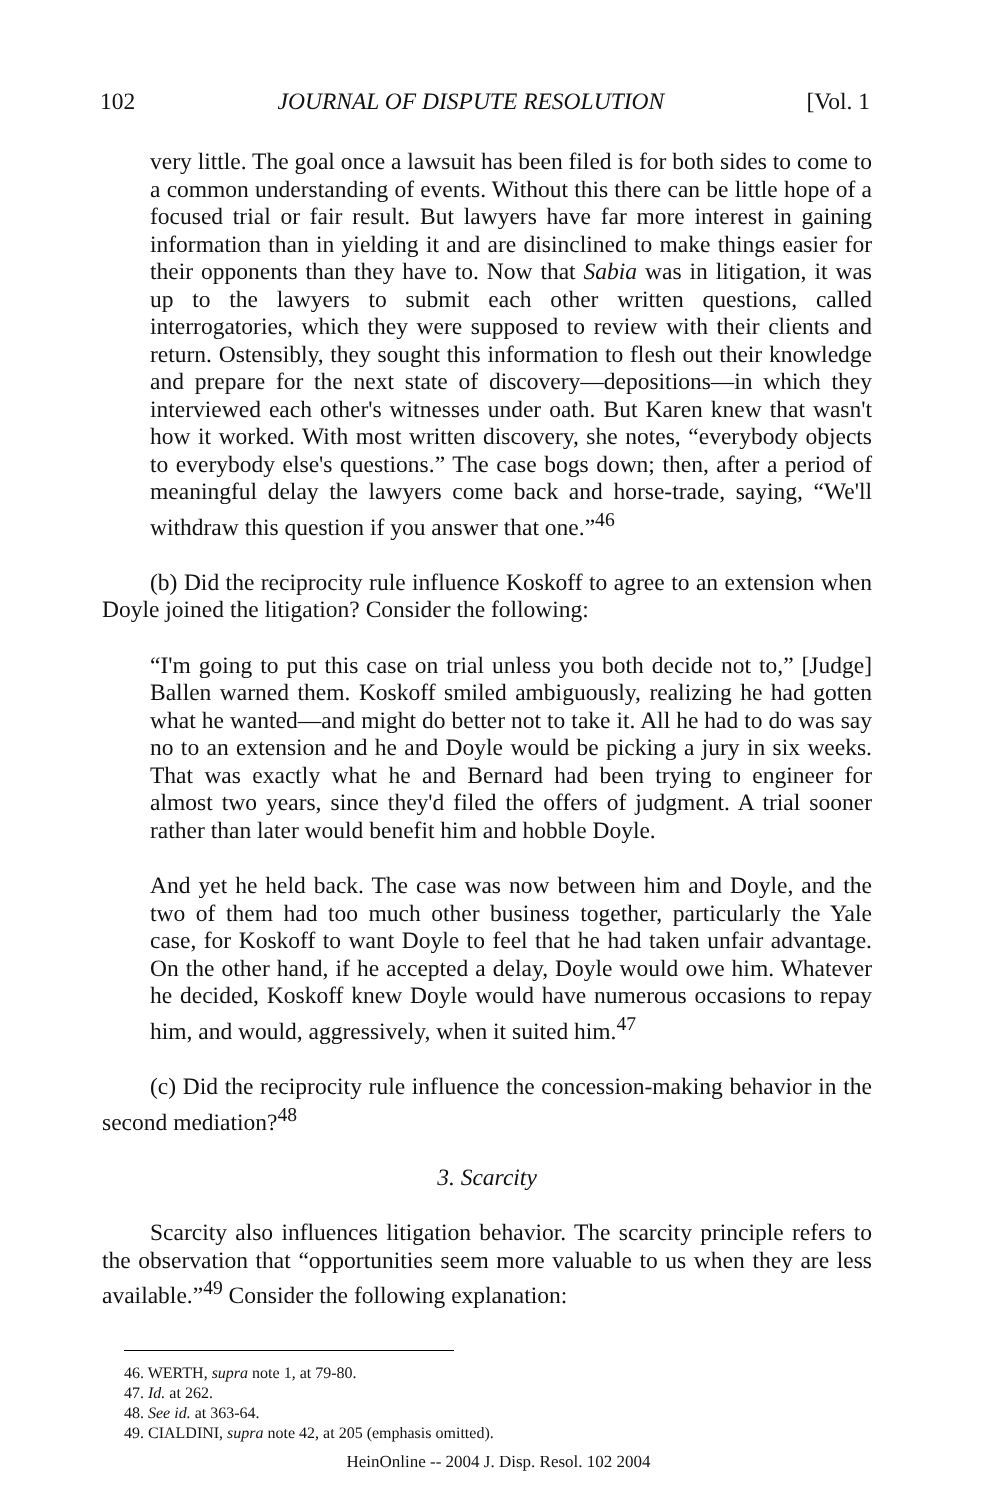102 JOURNAL OF DISPUTE RESOLUTION [Vol. 1
very little. The goal once a lawsuit has been filed is for both sides to come to a common understanding of events. Without this there can be little hope of a focused trial or fair result. But lawyers have far more interest in gaining information than in yielding it and are disinclined to make things easier for their opponents than they have to. Now that Sabia was in litigation, it was up to the lawyers to submit each other written questions, called interrogatories, which they were supposed to review with their clients and return. Ostensibly, they sought this information to flesh out their knowledge and prepare for the next state of discovery—depositions—in which they interviewed each other's witnesses under oath. But Karen knew that wasn't how it worked. With most written discovery, she notes, “everybody objects to everybody else's questions.” The case bogs down; then, after a period of meaningful delay the lawyers come back and horse-trade, saying, “We'll withdraw this question if you answer that one.”<sup>46</sup>
(b) Did the reciprocity rule influence Koskoff to agree to an extension when Doyle joined the litigation? Consider the following:
“I'm going to put this case on trial unless you both decide not to,” [Judge] Ballen warned them. Koskoff smiled ambiguously, realizing he had gotten what he wanted—and might do better not to take it. All he had to do was say no to an extension and he and Doyle would be picking a jury in six weeks. That was exactly what he and Bernard had been trying to engineer for almost two years, since they'd filed the offers of judgment. A trial sooner rather than later would benefit him and hobble Doyle.
And yet he held back. The case was now between him and Doyle, and the two of them had too much other business together, particularly the Yale case, for Koskoff to want Doyle to feel that he had taken unfair advantage. On the other hand, if he accepted a delay, Doyle would owe him. Whatever he decided, Koskoff knew Doyle would have numerous occasions to repay him, and would, aggressively, when it suited him.<sup>47</sup>
(c) Did the reciprocity rule influence the concession-making behavior in the second mediation?<sup>48</sup>
3. Scarcity
Scarcity also influences litigation behavior. The scarcity principle refers to the observation that “opportunities seem more valuable to us when they are less available.”<sup>49</sup> Consider the following explanation:
46. WERTH, supra note 1, at 79-80.
47. Id. at 262.
48. See id. at 363-64.
49. CIALDINI, supra note 42, at 205 (emphasis omitted).
HeinOnline -- 2004 J. Disp. Resol. 102 2004